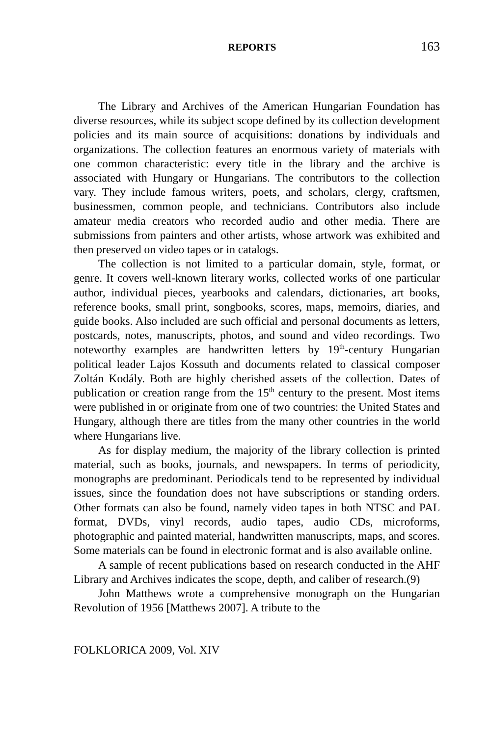REPORTS 163
The Library and Archives of the American Hungarian Foundation has diverse resources, while its subject scope defined by its collection development policies and its main source of acquisitions: donations by individuals and organizations. The collection features an enormous variety of materials with one common characteristic: every title in the library and the archive is associated with Hungary or Hungarians. The contributors to the collection vary. They include famous writers, poets, and scholars, clergy, craftsmen, businessmen, common people, and technicians. Contributors also include amateur media creators who recorded audio and other media. There are submissions from painters and other artists, whose artwork was exhibited and then preserved on video tapes or in catalogs.
The collection is not limited to a particular domain, style, format, or genre. It covers well-known literary works, collected works of one particular author, individual pieces, yearbooks and calendars, dictionaries, art books, reference books, small print, songbooks, scores, maps, memoirs, diaries, and guide books. Also included are such official and personal documents as letters, postcards, notes, manuscripts, photos, and sound and video recordings. Two noteworthy examples are handwritten letters by 19<sup>th</sup>-century Hungarian political leader Lajos Kossuth and documents related to classical composer Zoltán Kodály. Both are highly cherished assets of the collection. Dates of publication or creation range from the 15<sup>th</sup> century to the present. Most items were published in or originate from one of two countries: the United States and Hungary, although there are titles from the many other countries in the world where Hungarians live.
As for display medium, the majority of the library collection is printed material, such as books, journals, and newspapers. In terms of periodicity, monographs are predominant. Periodicals tend to be represented by individual issues, since the foundation does not have subscriptions or standing orders. Other formats can also be found, namely video tapes in both NTSC and PAL format, DVDs, vinyl records, audio tapes, audio CDs, microforms, photographic and painted material, handwritten manuscripts, maps, and scores. Some materials can be found in electronic format and is also available online.
A sample of recent publications based on research conducted in the AHF Library and Archives indicates the scope, depth, and caliber of research.(9)
John Matthews wrote a comprehensive monograph on the Hungarian Revolution of 1956 [Matthews 2007]. A tribute to the
FOLKLORICA 2009, Vol. XIV